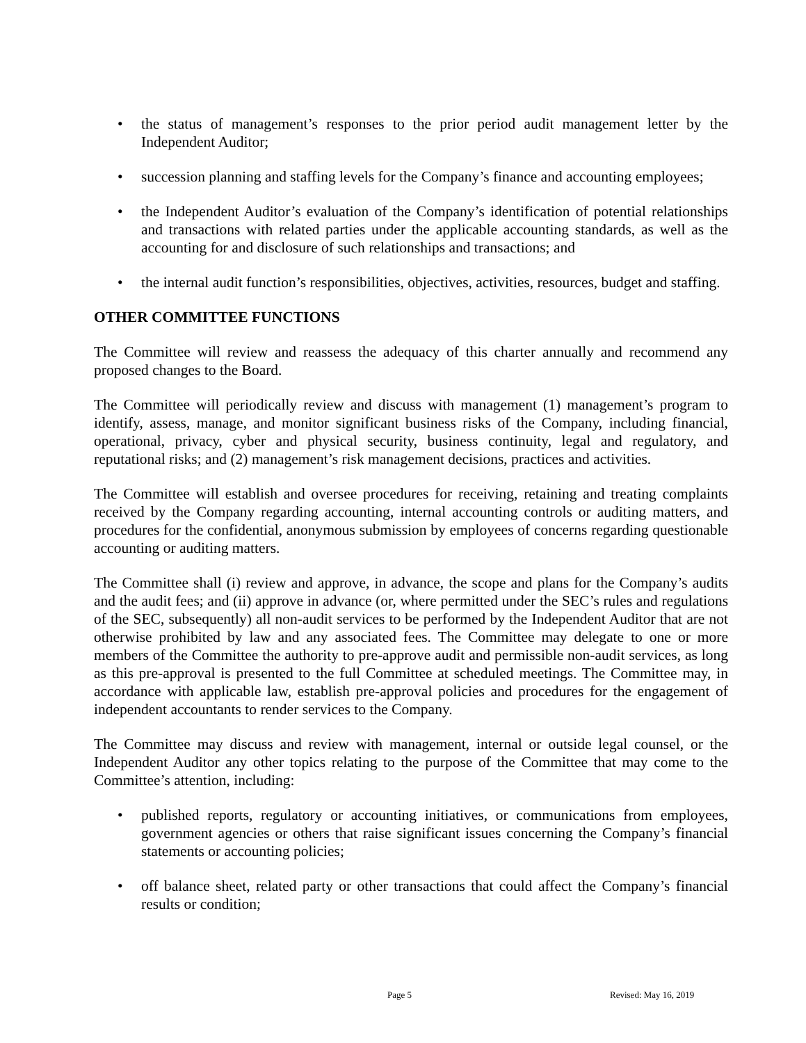• the status of management’s responses to the prior period audit management letter by the Independent Auditor;
• succession planning and staffing levels for the Company’s finance and accounting employees;
• the Independent Auditor’s evaluation of the Company’s identification of potential relationships and transactions with related parties under the applicable accounting standards, as well as the accounting for and disclosure of such relationships and transactions; and
• the internal audit function’s responsibilities, objectives, activities, resources, budget and staffing.
OTHER COMMITTEE FUNCTIONS
The Committee will review and reassess the adequacy of this charter annually and recommend any proposed changes to the Board.
The Committee will periodically review and discuss with management (1) management’s program to identify, assess, manage, and monitor significant business risks of the Company, including financial, operational, privacy, cyber and physical security, business continuity, legal and regulatory, and reputational risks; and (2) management’s risk management decisions, practices and activities.
The Committee will establish and oversee procedures for receiving, retaining and treating complaints received by the Company regarding accounting, internal accounting controls or auditing matters, and procedures for the confidential, anonymous submission by employees of concerns regarding questionable accounting or auditing matters.
The Committee shall (i) review and approve, in advance, the scope and plans for the Company’s audits and the audit fees; and (ii) approve in advance (or, where permitted under the SEC’s rules and regulations of the SEC, subsequently) all non-audit services to be performed by the Independent Auditor that are not otherwise prohibited by law and any associated fees. The Committee may delegate to one or more members of the Committee the authority to pre-approve audit and permissible non-audit services, as long as this pre-approval is presented to the full Committee at scheduled meetings. The Committee may, in accordance with applicable law, establish pre-approval policies and procedures for the engagement of independent accountants to render services to the Company.
The Committee may discuss and review with management, internal or outside legal counsel, or the Independent Auditor any other topics relating to the purpose of the Committee that may come to the Committee’s attention, including:
• published reports, regulatory or accounting initiatives, or communications from employees, government agencies or others that raise significant issues concerning the Company’s financial statements or accounting policies;
• off balance sheet, related party or other transactions that could affect the Company’s financial results or condition;
Page 5 Revised: May 16, 2019